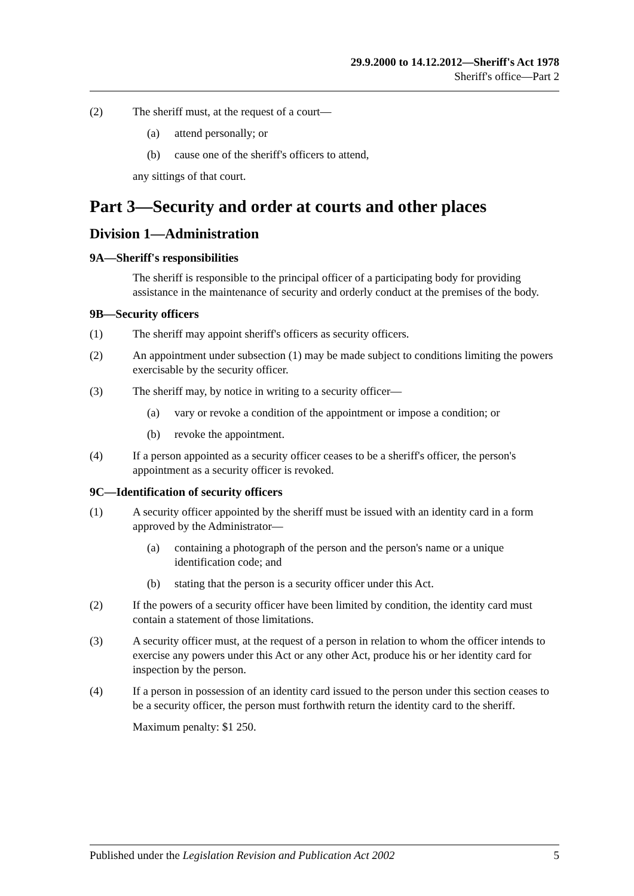29.9.2000 to 14.12.2012—Sheriff's Act 1978
Sheriff's office—Part 2
(2) The sheriff must, at the request of a court—
(a) attend personally; or
(b) cause one of the sheriff's officers to attend,
any sittings of that court.
Part 3—Security and order at courts and other places
Division 1—Administration
9A—Sheriff's responsibilities
The sheriff is responsible to the principal officer of a participating body for providing assistance in the maintenance of security and orderly conduct at the premises of the body.
9B—Security officers
(1) The sheriff may appoint sheriff's officers as security officers.
(2) An appointment under subsection (1) may be made subject to conditions limiting the powers exercisable by the security officer.
(3) The sheriff may, by notice in writing to a security officer—
(a) vary or revoke a condition of the appointment or impose a condition; or
(b) revoke the appointment.
(4) If a person appointed as a security officer ceases to be a sheriff's officer, the person's appointment as a security officer is revoked.
9C—Identification of security officers
(1) A security officer appointed by the sheriff must be issued with an identity card in a form approved by the Administrator—
(a) containing a photograph of the person and the person's name or a unique identification code; and
(b) stating that the person is a security officer under this Act.
(2) If the powers of a security officer have been limited by condition, the identity card must contain a statement of those limitations.
(3) A security officer must, at the request of a person in relation to whom the officer intends to exercise any powers under this Act or any other Act, produce his or her identity card for inspection by the person.
(4) If a person in possession of an identity card issued to the person under this section ceases to be a security officer, the person must forthwith return the identity card to the sheriff.
Maximum penalty: $1 250.
Published under the Legislation Revision and Publication Act 2002 5